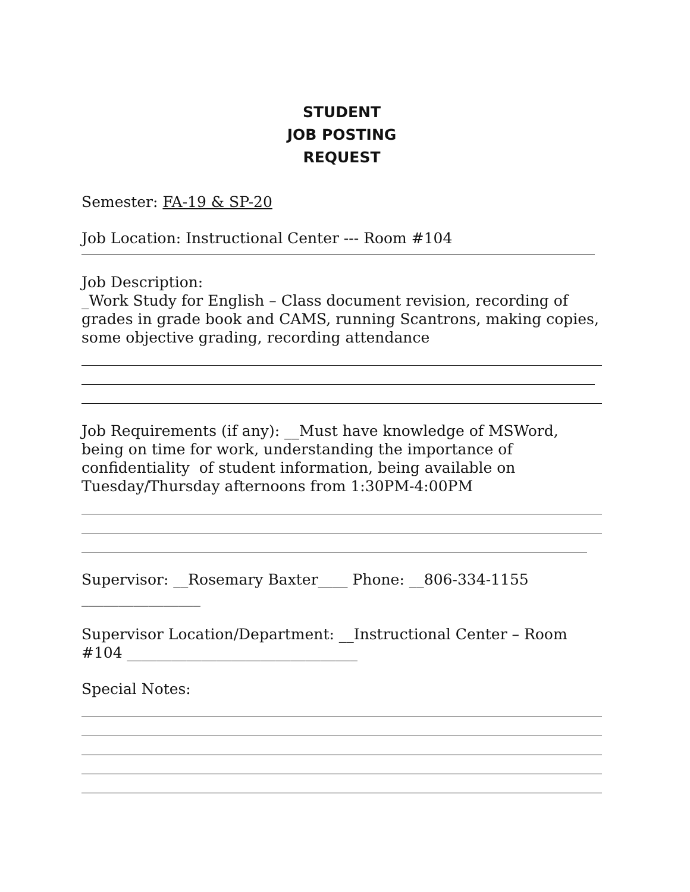STUDENT
JOB POSTING
REQUEST
Semester: FA-19 & SP-20
Job Location: Instructional Center --- Room #104
Job Description:
_Work Study for English – Class document revision, recording of grades in grade book and CAMS, running Scantrons, making copies, some objective grading, recording attendance
Job Requirements (if any): __Must have knowledge of MSWord, being on time for work, understanding the importance of confidentiality of student information, being available on Tuesday/Thursday afternoons from 1:30PM-4:00PM
Supervisor: __Rosemary Baxter____ Phone: __806-334-1155
________________
Supervisor Location/Department: __Instructional Center – Room #104 _______________________________
Special Notes: